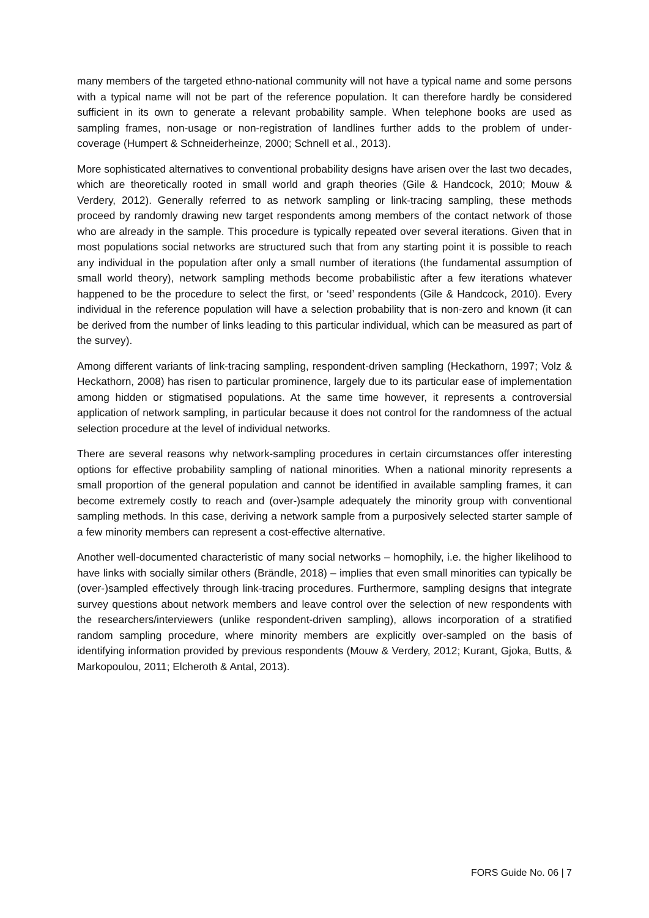many members of the targeted ethno-national community will not have a typical name and some persons with a typical name will not be part of the reference population. It can therefore hardly be considered sufficient in its own to generate a relevant probability sample. When telephone books are used as sampling frames, non-usage or non-registration of landlines further adds to the problem of under-coverage (Humpert & Schneiderheinze, 2000; Schnell et al., 2013).
More sophisticated alternatives to conventional probability designs have arisen over the last two decades, which are theoretically rooted in small world and graph theories (Gile & Handcock, 2010; Mouw & Verdery, 2012). Generally referred to as network sampling or link-tracing sampling, these methods proceed by randomly drawing new target respondents among members of the contact network of those who are already in the sample. This procedure is typically repeated over several iterations. Given that in most populations social networks are structured such that from any starting point it is possible to reach any individual in the population after only a small number of iterations (the fundamental assumption of small world theory), network sampling methods become probabilistic after a few iterations whatever happened to be the procedure to select the first, or ‘seed’ respondents (Gile & Handcock, 2010). Every individual in the reference population will have a selection probability that is non-zero and known (it can be derived from the number of links leading to this particular individual, which can be measured as part of the survey).
Among different variants of link-tracing sampling, respondent-driven sampling (Heckathorn, 1997; Volz & Heckathorn, 2008) has risen to particular prominence, largely due to its particular ease of implementation among hidden or stigmatised populations. At the same time however, it represents a controversial application of network sampling, in particular because it does not control for the randomness of the actual selection procedure at the level of individual networks.
There are several reasons why network-sampling procedures in certain circumstances offer interesting options for effective probability sampling of national minorities. When a national minority represents a small proportion of the general population and cannot be identified in available sampling frames, it can become extremely costly to reach and (over-)sample adequately the minority group with conventional sampling methods. In this case, deriving a network sample from a purposively selected starter sample of a few minority members can represent a cost-effective alternative.
Another well-documented characteristic of many social networks – homophily, i.e. the higher likelihood to have links with socially similar others (Brändle, 2018) – implies that even small minorities can typically be (over-)sampled effectively through link-tracing procedures. Furthermore, sampling designs that integrate survey questions about network members and leave control over the selection of new respondents with the researchers/interviewers (unlike respondent-driven sampling), allows incorporation of a stratified random sampling procedure, where minority members are explicitly over-sampled on the basis of identifying information provided by previous respondents (Mouw & Verdery, 2012; Kurant, Gjoka, Butts, & Markopoulou, 2011; Elcheroth & Antal, 2013).
FORS Guide No. 06 | 7